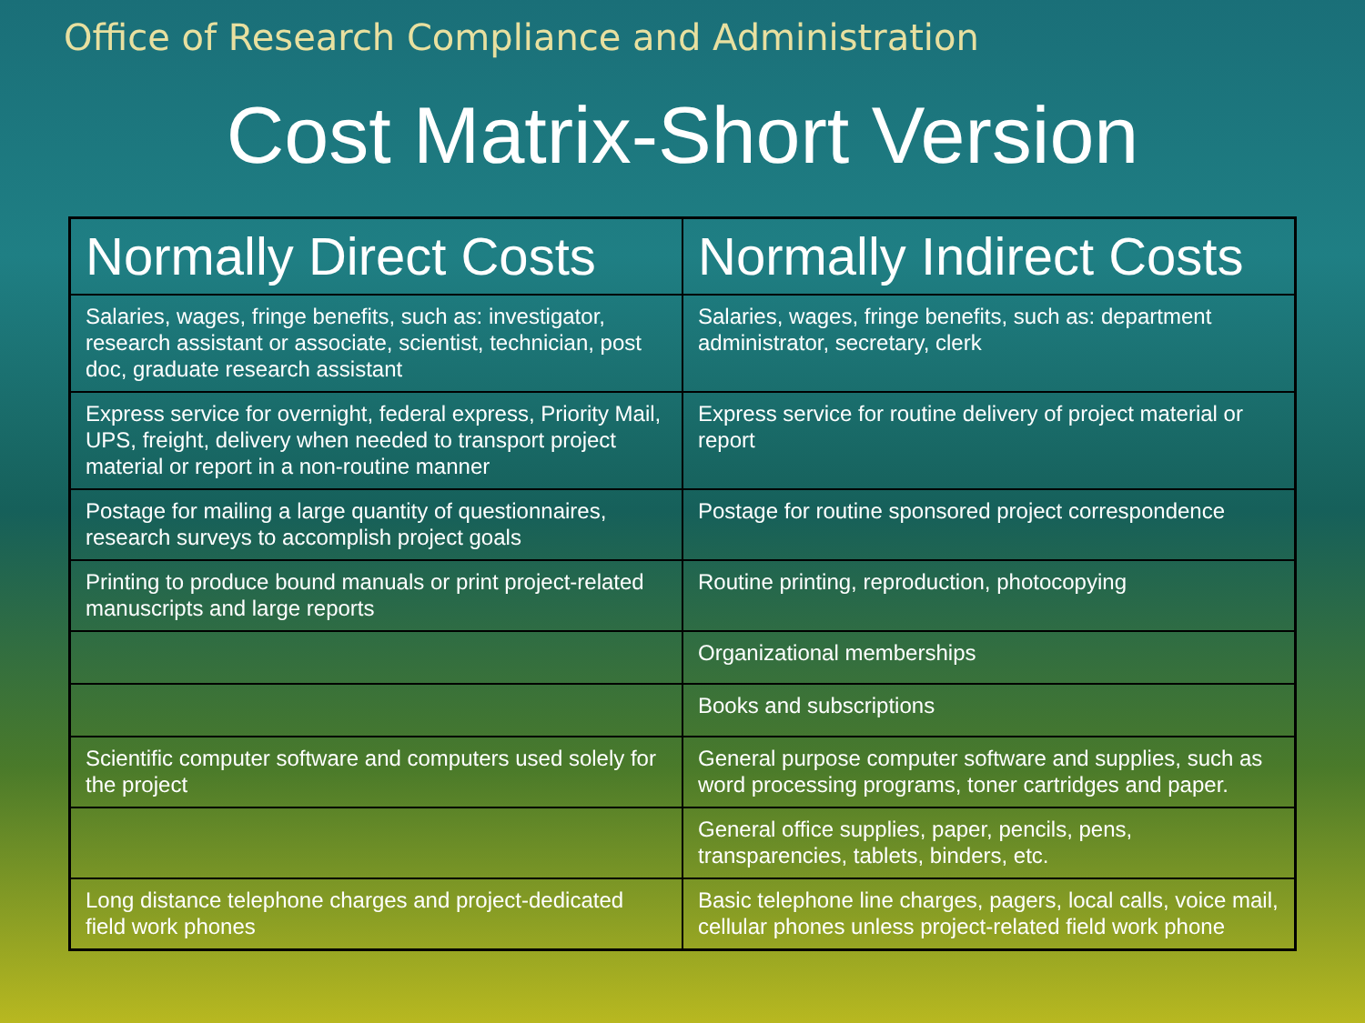Office of Research Compliance and Administration
Cost Matrix-Short Version
| Normally Direct Costs | Normally Indirect Costs |
| --- | --- |
| Salaries, wages, fringe benefits, such as: investigator, research assistant or associate, scientist, technician, post doc, graduate research assistant | Salaries, wages, fringe benefits, such as: department administrator, secretary, clerk |
| Express service for overnight, federal express, Priority Mail, UPS, freight, delivery when needed to transport project material or report in a non-routine manner | Express service for routine delivery of project material or report |
| Postage for mailing a large quantity of questionnaires, research surveys to accomplish project goals | Postage for routine sponsored project correspondence |
| Printing to produce bound manuals or print project-related manuscripts and large reports | Routine printing, reproduction, photocopying |
| | Organizational memberships |
| | Books and subscriptions |
| Scientific computer software and computers used solely for the project | General purpose computer software and supplies, such as word processing programs, toner cartridges and paper. |
| | General office supplies, paper, pencils, pens, transparencies, tablets, binders, etc. |
| Long distance telephone charges and project-dedicated field work phones | Basic telephone line charges, pagers, local calls, voice mail, cellular phones unless project-related field work phone |